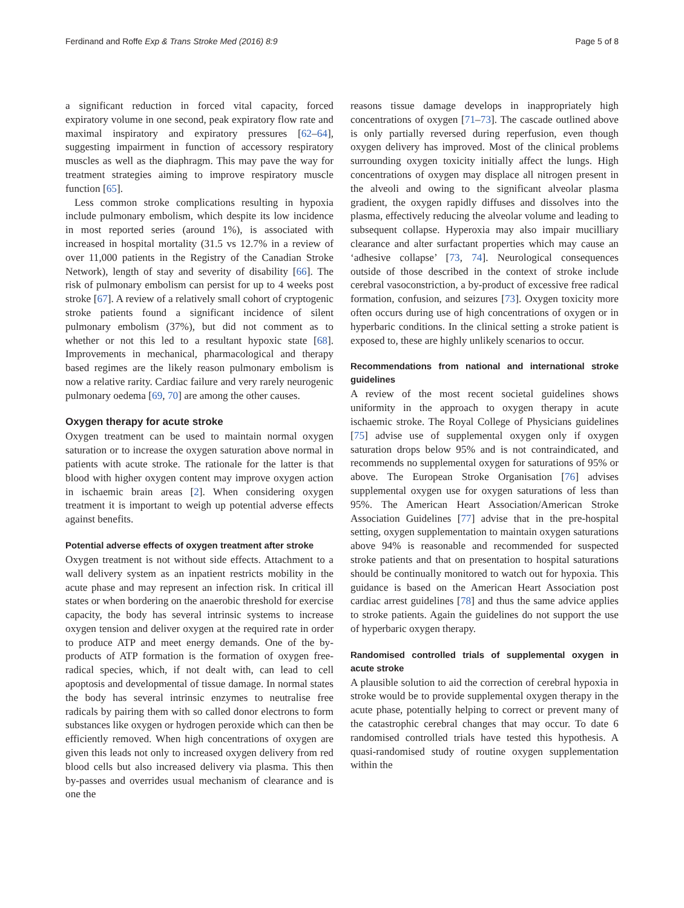Ferdinand and Roffe Exp & Trans Stroke Med (2016) 8:9 Page 5 of 8
a significant reduction in forced vital capacity, forced expiratory volume in one second, peak expiratory flow rate and maximal inspiratory and expiratory pressures [62–64], suggesting impairment in function of accessory respiratory muscles as well as the diaphragm. This may pave the way for treatment strategies aiming to improve respiratory muscle function [65].
Less common stroke complications resulting in hypoxia include pulmonary embolism, which despite its low incidence in most reported series (around 1%), is associated with increased in hospital mortality (31.5 vs 12.7% in a review of over 11,000 patients in the Registry of the Canadian Stroke Network), length of stay and severity of disability [66]. The risk of pulmonary embolism can persist for up to 4 weeks post stroke [67]. A review of a relatively small cohort of cryptogenic stroke patients found a significant incidence of silent pulmonary embolism (37%), but did not comment as to whether or not this led to a resultant hypoxic state [68]. Improvements in mechanical, pharmacological and therapy based regimes are the likely reason pulmonary embolism is now a relative rarity. Cardiac failure and very rarely neurogenic pulmonary oedema [69, 70] are among the other causes.
Oxygen therapy for acute stroke
Oxygen treatment can be used to maintain normal oxygen saturation or to increase the oxygen saturation above normal in patients with acute stroke. The rationale for the latter is that blood with higher oxygen content may improve oxygen action in ischaemic brain areas [2]. When considering oxygen treatment it is important to weigh up potential adverse effects against benefits.
Potential adverse effects of oxygen treatment after stroke
Oxygen treatment is not without side effects. Attachment to a wall delivery system as an inpatient restricts mobility in the acute phase and may represent an infection risk. In critical ill states or when bordering on the anaerobic threshold for exercise capacity, the body has several intrinsic systems to increase oxygen tension and deliver oxygen at the required rate in order to produce ATP and meet energy demands. One of the by-products of ATP formation is the formation of oxygen free-radical species, which, if not dealt with, can lead to cell apoptosis and developmental of tissue damage. In normal states the body has several intrinsic enzymes to neutralise free radicals by pairing them with so called donor electrons to form substances like oxygen or hydrogen peroxide which can then be efficiently removed. When high concentrations of oxygen are given this leads not only to increased oxygen delivery from red blood cells but also increased delivery via plasma. This then by-passes and overrides usual mechanism of clearance and is one the
reasons tissue damage develops in inappropriately high concentrations of oxygen [71–73]. The cascade outlined above is only partially reversed during reperfusion, even though oxygen delivery has improved. Most of the clinical problems surrounding oxygen toxicity initially affect the lungs. High concentrations of oxygen may displace all nitrogen present in the alveoli and owing to the significant alveolar plasma gradient, the oxygen rapidly diffuses and dissolves into the plasma, effectively reducing the alveolar volume and leading to subsequent collapse. Hyperoxia may also impair mucilliary clearance and alter surfactant properties which may cause an ‘adhesive collapse’ [73, 74]. Neurological consequences outside of those described in the context of stroke include cerebral vasoconstriction, a by-product of excessive free radical formation, confusion, and seizures [73]. Oxygen toxicity more often occurs during use of high concentrations of oxygen or in hyperbaric conditions. In the clinical setting a stroke patient is exposed to, these are highly unlikely scenarios to occur.
Recommendations from national and international stroke guidelines
A review of the most recent societal guidelines shows uniformity in the approach to oxygen therapy in acute ischaemic stroke. The Royal College of Physicians guidelines [75] advise use of supplemental oxygen only if oxygen saturation drops below 95% and is not contraindicated, and recommends no supplemental oxygen for saturations of 95% or above. The European Stroke Organisation [76] advises supplemental oxygen use for oxygen saturations of less than 95%. The American Heart Association/American Stroke Association Guidelines [77] advise that in the pre-hospital setting, oxygen supplementation to maintain oxygen saturations above 94% is reasonable and recommended for suspected stroke patients and that on presentation to hospital saturations should be continually monitored to watch out for hypoxia. This guidance is based on the American Heart Association post cardiac arrest guidelines [78] and thus the same advice applies to stroke patients. Again the guidelines do not support the use of hyperbaric oxygen therapy.
Randomised controlled trials of supplemental oxygen in acute stroke
A plausible solution to aid the correction of cerebral hypoxia in stroke would be to provide supplemental oxygen therapy in the acute phase, potentially helping to correct or prevent many of the catastrophic cerebral changes that may occur. To date 6 randomised controlled trials have tested this hypothesis. A quasi-randomised study of routine oxygen supplementation within the